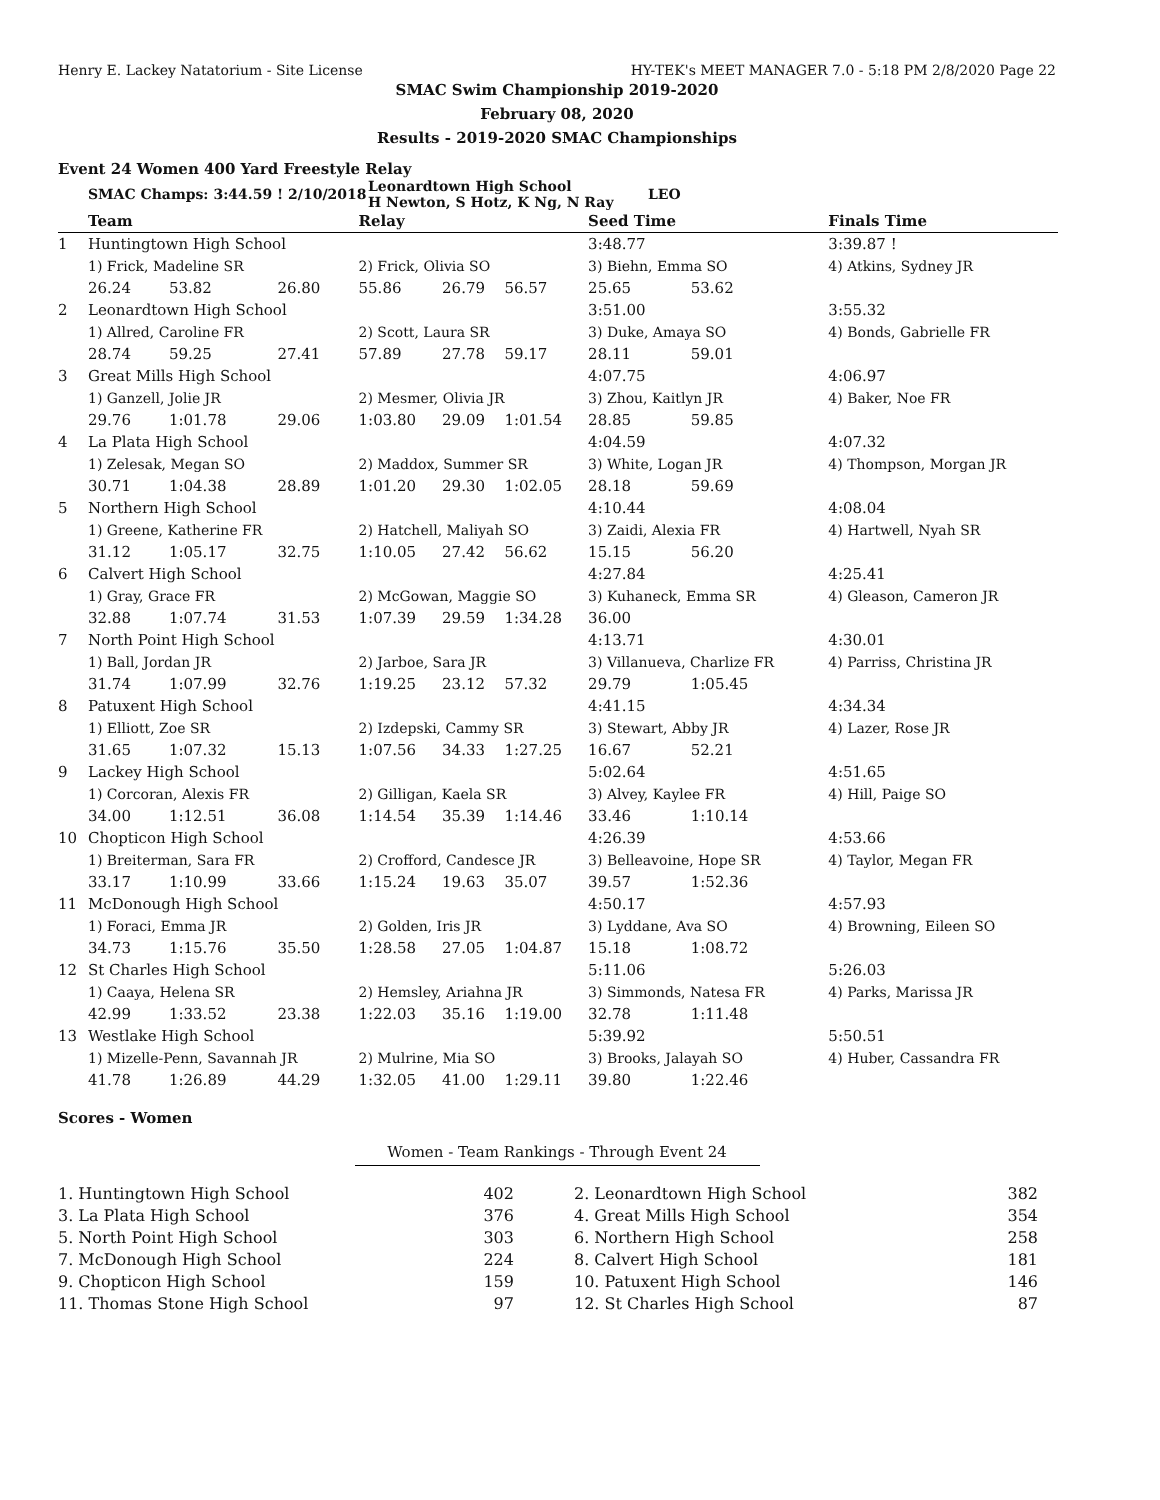Henry E. Lackey Natatorium - Site License HY-TEK's MEET MANAGER 7.0 - 5:18 PM 2/8/2020 Page 22
SMAC Swim Championship 2019-2020
February 08, 2020
Results - 2019-2020 SMAC Championships
Event 24 Women 400 Yard Freestyle Relay
| SMAC Champs: 3:44.59 ! 2/10/2018 | Leonardtown High School H Newton, S Hotz, K Ng, N Ray | LEO |
| | Team | | | Relay | | | Seed Time | | Finals Time |
| --- | --- | --- | --- | --- | --- | --- | --- | --- | --- |
| 1 | Huntingtown High School | | | | | | 3:48.77 | | 3:39.87 ! |
| | 1) Frick, Madeline SR | | | 2) Frick, Olivia SO | | | 3) Biehn, Emma SO | | 4) Atkins, Sydney JR |
| | 26.24 | 53.82 | 26.80 | 55.86 | 26.79 | 56.57 | 25.65 | 53.62 | |
| 2 | Leonardtown High School | | | | | | 3:51.00 | | 3:55.32 |
| | 1) Allred, Caroline FR | | | 2) Scott, Laura SR | | | 3) Duke, Amaya SO | | 4) Bonds, Gabrielle FR |
| | 28.74 | 59.25 | 27.41 | 57.89 | 27.78 | 59.17 | 28.11 | 59.01 | |
| 3 | Great Mills High School | | | | | | 4:07.75 | | 4:06.97 |
| | 1) Ganzell, Jolie JR | | | 2) Mesmer, Olivia JR | | | 3) Zhou, Kaitlyn JR | | 4) Baker, Noe FR |
| | 29.76 | 1:01.78 | 29.06 | 1:03.80 | 29.09 | 1:01.54 | 28.85 | 59.85 | |
| 4 | La Plata High School | | | | | | 4:04.59 | | 4:07.32 |
| | 1) Zelesak, Megan SO | | | 2) Maddox, Summer SR | | | 3) White, Logan JR | | 4) Thompson, Morgan JR |
| | 30.71 | 1:04.38 | 28.89 | 1:01.20 | 29.30 | 1:02.05 | 28.18 | 59.69 | |
| 5 | Northern High School | | | | | | 4:10.44 | | 4:08.04 |
| | 1) Greene, Katherine FR | | | 2) Hatchell, Maliyah SO | | | 3) Zaidi, Alexia FR | | 4) Hartwell, Nyah SR |
| | 31.12 | 1:05.17 | 32.75 | 1:10.05 | 27.42 | 56.62 | 15.15 | 56.20 | |
| 6 | Calvert High School | | | | | | 4:27.84 | | 4:25.41 |
| | 1) Gray, Grace FR | | | 2) McGowan, Maggie SO | | | 3) Kuhaneck, Emma SR | | 4) Gleason, Cameron JR |
| | 32.88 | 1:07.74 | 31.53 | 1:07.39 | 29.59 | 1:34.28 | 36.00 | | |
| 7 | North Point High School | | | | | | 4:13.71 | | 4:30.01 |
| | 1) Ball, Jordan JR | | | 2) Jarboe, Sara JR | | | 3) Villanueva, Charlize FR | | 4) Parriss, Christina JR |
| | 31.74 | 1:07.99 | 32.76 | 1:19.25 | 23.12 | 57.32 | 29.79 | 1:05.45 | |
| 8 | Patuxent High School | | | | | | 4:41.15 | | 4:34.34 |
| | 1) Elliott, Zoe SR | | | 2) Izdepski, Cammy SR | | | 3) Stewart, Abby JR | | 4) Lazer, Rose JR |
| | 31.65 | 1:07.32 | 15.13 | 1:07.56 | 34.33 | 1:27.25 | 16.67 | 52.21 | |
| 9 | Lackey High School | | | | | | 5:02.64 | | 4:51.65 |
| | 1) Corcoran, Alexis FR | | | 2) Gilligan, Kaela SR | | | 3) Alvey, Kaylee FR | | 4) Hill, Paige SO |
| | 34.00 | 1:12.51 | 36.08 | 1:14.54 | 35.39 | 1:14.46 | 33.46 | 1:10.14 | |
| 10 | Chopticon High School | | | | | | 4:26.39 | | 4:53.66 |
| | 1) Breiterman, Sara FR | | | 2) Crofford, Candesce JR | | | 3) Belleavoine, Hope SR | | 4) Taylor, Megan FR |
| | 33.17 | 1:10.99 | 33.66 | 1:15.24 | 19.63 | 35.07 | 39.57 | 1:52.36 | |
| 11 | McDonough High School | | | | | | 4:50.17 | | 4:57.93 |
| | 1) Foraci, Emma JR | | | 2) Golden, Iris JR | | | 3) Lyddane, Ava SO | | 4) Browning, Eileen SO |
| | 34.73 | 1:15.76 | 35.50 | 1:28.58 | 27.05 | 1:04.87 | 15.18 | 1:08.72 | |
| 12 | St Charles High School | | | | | | 5:11.06 | | 5:26.03 |
| | 1) Caaya, Helena SR | | | 2) Hemsley, Ariahna JR | | | 3) Simmonds, Natesa FR | | 4) Parks, Marissa JR |
| | 42.99 | 1:33.52 | 23.38 | 1:22.03 | 35.16 | 1:19.00 | 32.78 | 1:11.48 | |
| 13 | Westlake High School | | | | | | 5:39.92 | | 5:50.51 |
| | 1) Mizelle-Penn, Savannah JR | | | 2) Mulrine, Mia SO | | | 3) Brooks, Jalayah SO | | 4) Huber, Cassandra FR |
| | 41.78 | 1:26.89 | 44.29 | 1:32.05 | 41.00 | 1:29.11 | 39.80 | 1:22.46 | |
Scores - Women
Women - Team Rankings - Through Event 24
| 1. Huntingtown High School | 402 | 2. Leonardtown High School | 382 |
| 3. La Plata High School | 376 | 4. Great Mills High School | 354 |
| 5. North Point High School | 303 | 6. Northern High School | 258 |
| 7. McDonough High School | 224 | 8. Calvert High School | 181 |
| 9. Chopticon High School | 159 | 10. Patuxent High School | 146 |
| 11. Thomas Stone High School | 97 | 12. St Charles High School | 87 |